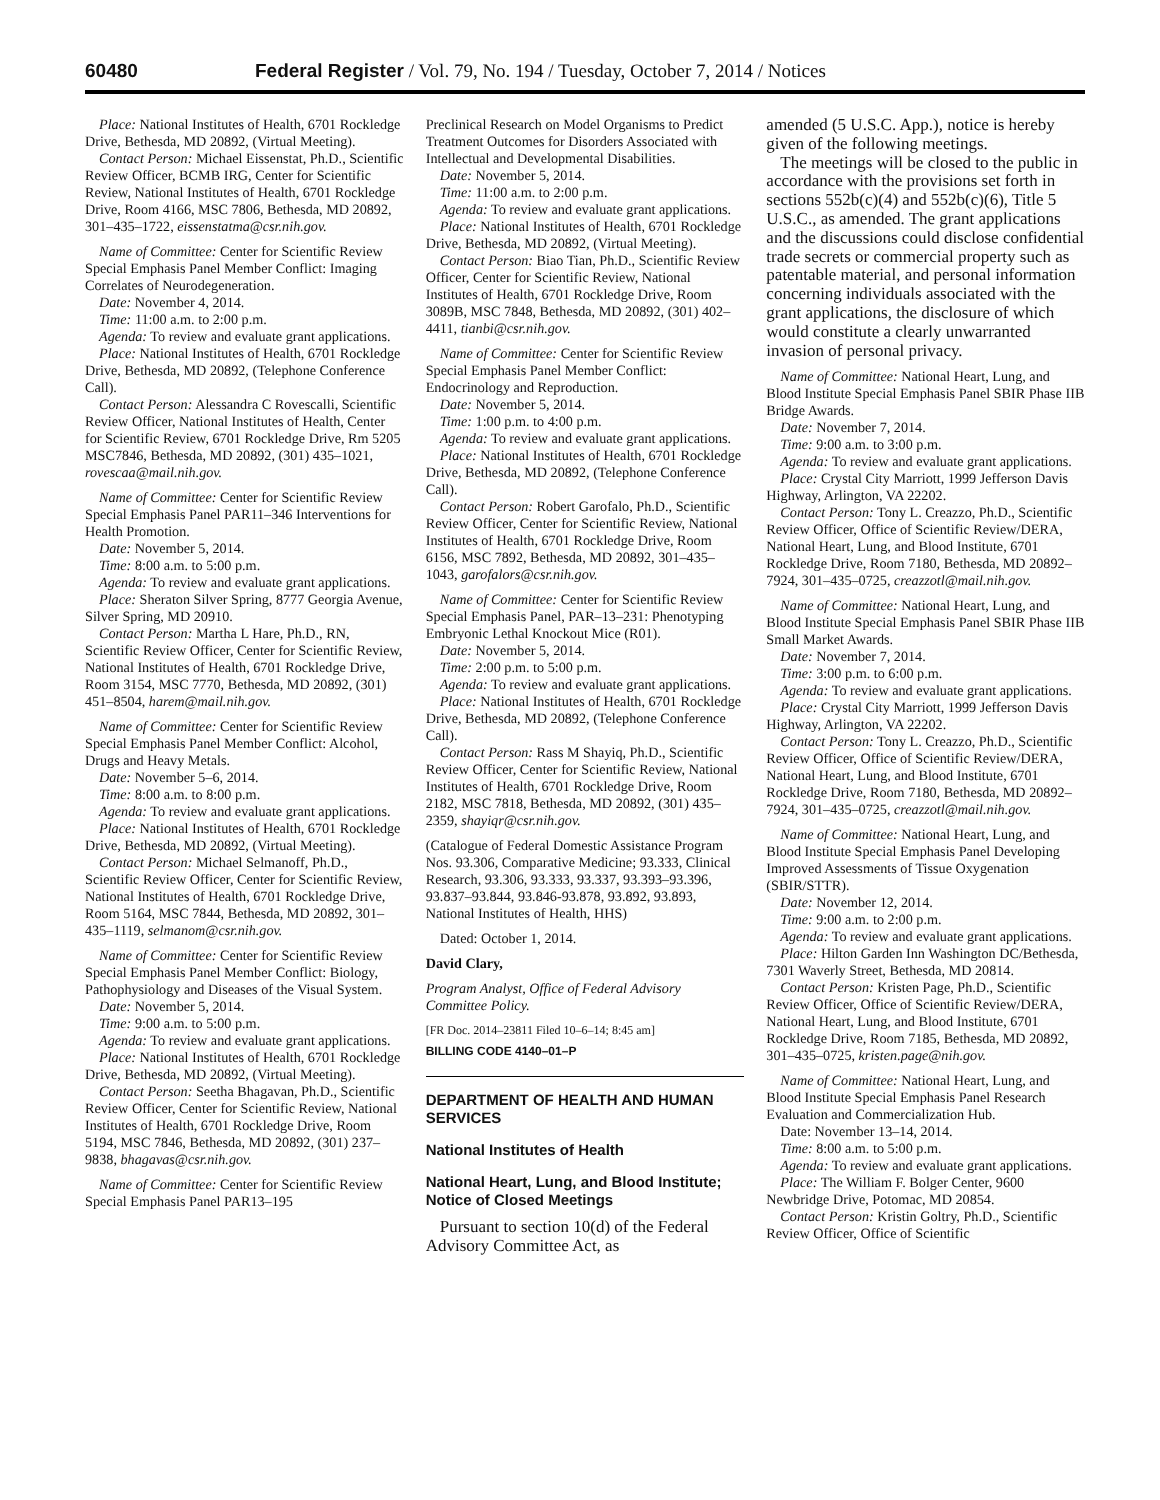60480 Federal Register / Vol. 79, No. 194 / Tuesday, October 7, 2014 / Notices
Place: National Institutes of Health, 6701 Rockledge Drive, Bethesda, MD 20892, (Virtual Meeting).
Contact Person: Michael Eissenstat, Ph.D., Scientific Review Officer, BCMB IRG, Center for Scientific Review, National Institutes of Health, 6701 Rockledge Drive, Room 4166, MSC 7806, Bethesda, MD 20892, 301–435–1722, eissenstatma@csr.nih.gov.
Name of Committee: Center for Scientific Review Special Emphasis Panel Member Conflict: Imaging Correlates of Neurodegeneration.
Date: November 4, 2014.
Time: 11:00 a.m. to 2:00 p.m.
Agenda: To review and evaluate grant applications.
Place: National Institutes of Health, 6701 Rockledge Drive, Bethesda, MD 20892, (Telephone Conference Call).
Contact Person: Alessandra C Rovescalli, Scientific Review Officer, National Institutes of Health, Center for Scientific Review, 6701 Rockledge Drive, Rm 5205 MSC7846, Bethesda, MD 20892, (301) 435–1021, rovescaa@mail.nih.gov.
Name of Committee: Center for Scientific Review Special Emphasis Panel PAR11–346 Interventions for Health Promotion.
Date: November 5, 2014.
Time: 8:00 a.m. to 5:00 p.m.
Agenda: To review and evaluate grant applications.
Place: Sheraton Silver Spring, 8777 Georgia Avenue, Silver Spring, MD 20910.
Contact Person: Martha L Hare, Ph.D., RN, Scientific Review Officer, Center for Scientific Review, National Institutes of Health, 6701 Rockledge Drive, Room 3154, MSC 7770, Bethesda, MD 20892, (301) 451–8504, harem@mail.nih.gov.
Name of Committee: Center for Scientific Review Special Emphasis Panel Member Conflict: Alcohol, Drugs and Heavy Metals.
Date: November 5–6, 2014.
Time: 8:00 a.m. to 8:00 p.m.
Agenda: To review and evaluate grant applications.
Place: National Institutes of Health, 6701 Rockledge Drive, Bethesda, MD 20892, (Virtual Meeting).
Contact Person: Michael Selmanoff, Ph.D., Scientific Review Officer, Center for Scientific Review, National Institutes of Health, 6701 Rockledge Drive, Room 5164, MSC 7844, Bethesda, MD 20892, 301–435–1119, selmanom@csr.nih.gov.
Name of Committee: Center for Scientific Review Special Emphasis Panel Member Conflict: Biology, Pathophysiology and Diseases of the Visual System.
Date: November 5, 2014.
Time: 9:00 a.m. to 5:00 p.m.
Agenda: To review and evaluate grant applications.
Place: National Institutes of Health, 6701 Rockledge Drive, Bethesda, MD 20892, (Virtual Meeting).
Contact Person: Seetha Bhagavan, Ph.D., Scientific Review Officer, Center for Scientific Review, National Institutes of Health, 6701 Rockledge Drive, Room 5194, MSC 7846, Bethesda, MD 20892, (301) 237–9838, bhagavas@csr.nih.gov.
Name of Committee: Center for Scientific Review Special Emphasis Panel PAR13–195
Preclinical Research on Model Organisms to Predict Treatment Outcomes for Disorders Associated with Intellectual and Developmental Disabilities.
Date: November 5, 2014.
Time: 11:00 a.m. to 2:00 p.m.
Agenda: To review and evaluate grant applications.
Place: National Institutes of Health, 6701 Rockledge Drive, Bethesda, MD 20892, (Virtual Meeting).
Contact Person: Biao Tian, Ph.D., Scientific Review Officer, Center for Scientific Review, National Institutes of Health, 6701 Rockledge Drive, Room 3089B, MSC 7848, Bethesda, MD 20892, (301) 402–4411, tianbi@csr.nih.gov.
Name of Committee: Center for Scientific Review Special Emphasis Panel Member Conflict: Endocrinology and Reproduction.
Date: November 5, 2014.
Time: 1:00 p.m. to 4:00 p.m.
Agenda: To review and evaluate grant applications.
Place: National Institutes of Health, 6701 Rockledge Drive, Bethesda, MD 20892, (Telephone Conference Call).
Contact Person: Robert Garofalo, Ph.D., Scientific Review Officer, Center for Scientific Review, National Institutes of Health, 6701 Rockledge Drive, Room 6156, MSC 7892, Bethesda, MD 20892, 301–435–1043, garofalors@csr.nih.gov.
Name of Committee: Center for Scientific Review Special Emphasis Panel, PAR–13–231: Phenotyping Embryonic Lethal Knockout Mice (R01).
Date: November 5, 2014.
Time: 2:00 p.m. to 5:00 p.m.
Agenda: To review and evaluate grant applications.
Place: National Institutes of Health, 6701 Rockledge Drive, Bethesda, MD 20892, (Telephone Conference Call).
Contact Person: Rass M Shayiq, Ph.D., Scientific Review Officer, Center for Scientific Review, National Institutes of Health, 6701 Rockledge Drive, Room 2182, MSC 7818, Bethesda, MD 20892, (301) 435–2359, shayiqr@csr.nih.gov.
(Catalogue of Federal Domestic Assistance Program Nos. 93.306, Comparative Medicine; 93.333, Clinical Research, 93.306, 93.333, 93.337, 93.393–93.396, 93.837–93.844, 93.846-93.878, 93.892, 93.893, National Institutes of Health, HHS)
Dated: October 1, 2014.
David Clary,
Program Analyst, Office of Federal Advisory Committee Policy.
[FR Doc. 2014–23811 Filed 10–6–14; 8:45 am]
BILLING CODE 4140–01–P
DEPARTMENT OF HEALTH AND HUMAN SERVICES
National Institutes of Health
National Heart, Lung, and Blood Institute; Notice of Closed Meetings
Pursuant to section 10(d) of the Federal Advisory Committee Act, as
amended (5 U.S.C. App.), notice is hereby given of the following meetings.
The meetings will be closed to the public in accordance with the provisions set forth in sections 552b(c)(4) and 552b(c)(6), Title 5 U.S.C., as amended. The grant applications and the discussions could disclose confidential trade secrets or commercial property such as patentable material, and personal information concerning individuals associated with the grant applications, the disclosure of which would constitute a clearly unwarranted invasion of personal privacy.
Name of Committee: National Heart, Lung, and Blood Institute Special Emphasis Panel SBIR Phase IIB Bridge Awards.
Date: November 7, 2014.
Time: 9:00 a.m. to 3:00 p.m.
Agenda: To review and evaluate grant applications.
Place: Crystal City Marriott, 1999 Jefferson Davis Highway, Arlington, VA 22202.
Contact Person: Tony L. Creazzo, Ph.D., Scientific Review Officer, Office of Scientific Review/DERA, National Heart, Lung, and Blood Institute, 6701 Rockledge Drive, Room 7180, Bethesda, MD 20892–7924, 301–435–0725, creazzotl@mail.nih.gov.
Name of Committee: National Heart, Lung, and Blood Institute Special Emphasis Panel SBIR Phase IIB Small Market Awards.
Date: November 7, 2014.
Time: 3:00 p.m. to 6:00 p.m.
Agenda: To review and evaluate grant applications.
Place: Crystal City Marriott, 1999 Jefferson Davis Highway, Arlington, VA 22202.
Contact Person: Tony L. Creazzo, Ph.D., Scientific Review Officer, Office of Scientific Review/DERA, National Heart, Lung, and Blood Institute, 6701 Rockledge Drive, Room 7180, Bethesda, MD 20892–7924, 301–435–0725, creazzotl@mail.nih.gov.
Name of Committee: National Heart, Lung, and Blood Institute Special Emphasis Panel Developing Improved Assessments of Tissue Oxygenation (SBIR/STTR).
Date: November 12, 2014.
Time: 9:00 a.m. to 2:00 p.m.
Agenda: To review and evaluate grant applications.
Place: Hilton Garden Inn Washington DC/Bethesda, 7301 Waverly Street, Bethesda, MD 20814.
Contact Person: Kristen Page, Ph.D., Scientific Review Officer, Office of Scientific Review/DERA, National Heart, Lung, and Blood Institute, 6701 Rockledge Drive, Room 7185, Bethesda, MD 20892, 301–435–0725, kristen.page@nih.gov.
Name of Committee: National Heart, Lung, and Blood Institute Special Emphasis Panel Research Evaluation and Commercialization Hub.
Date: November 13–14, 2014.
Time: 8:00 a.m. to 5:00 p.m.
Agenda: To review and evaluate grant applications.
Place: The William F. Bolger Center, 9600 Newbridge Drive, Potomac, MD 20854.
Contact Person: Kristin Goltry, Ph.D., Scientific Review Officer, Office of Scientific